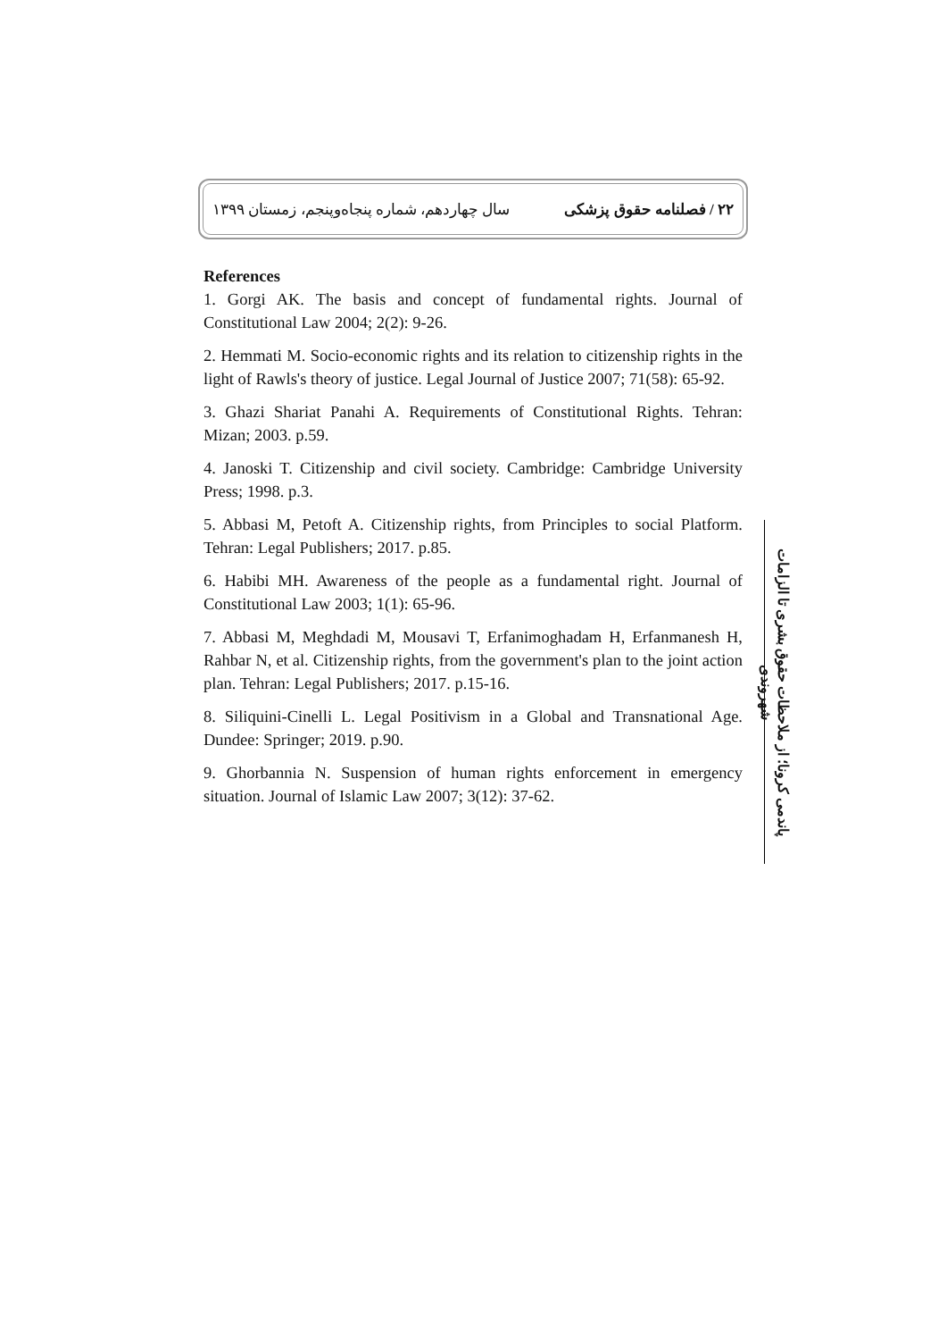۲۲ / فصلنامه حقوق پزشکی سال چهاردهم، شماره پنجاه‌وپنجم، زمستان ۱۳۹۹
References
1. Gorgi AK. The basis and concept of fundamental rights. Journal of Constitutional Law 2004; 2(2): 9-26.
2. Hemmati M. Socio-economic rights and its relation to citizenship rights in the light of Rawls's theory of justice. Legal Journal of Justice 2007; 71(58): 65-92.
3. Ghazi Shariat Panahi A. Requirements of Constitutional Rights. Tehran: Mizan; 2003. p.59.
4. Janoski T. Citizenship and civil society. Cambridge: Cambridge University Press; 1998. p.3.
5. Abbasi M, Petoft A. Citizenship rights, from Principles to social Platform. Tehran: Legal Publishers; 2017. p.85.
6. Habibi MH. Awareness of the people as a fundamental right. Journal of Constitutional Law 2003; 1(1): 65-96.
7. Abbasi M, Meghdadi M, Mousavi T, Erfanimoghadam H, Erfanmanesh H, Rahbar N, et al. Citizenship rights, from the government's plan to the joint action plan. Tehran: Legal Publishers; 2017. p.15-16.
8. Siliquini-Cinelli L. Legal Positivism in a Global and Transnational Age. Dundee: Springer; 2019. p.90.
9. Ghorbannia N. Suspension of human rights enforcement in emergency situation. Journal of Islamic Law 2007; 3(12): 37-62.
پاندمی کرونا؛ از ملاحظات حقوق بشری تا الزامات شهروندی